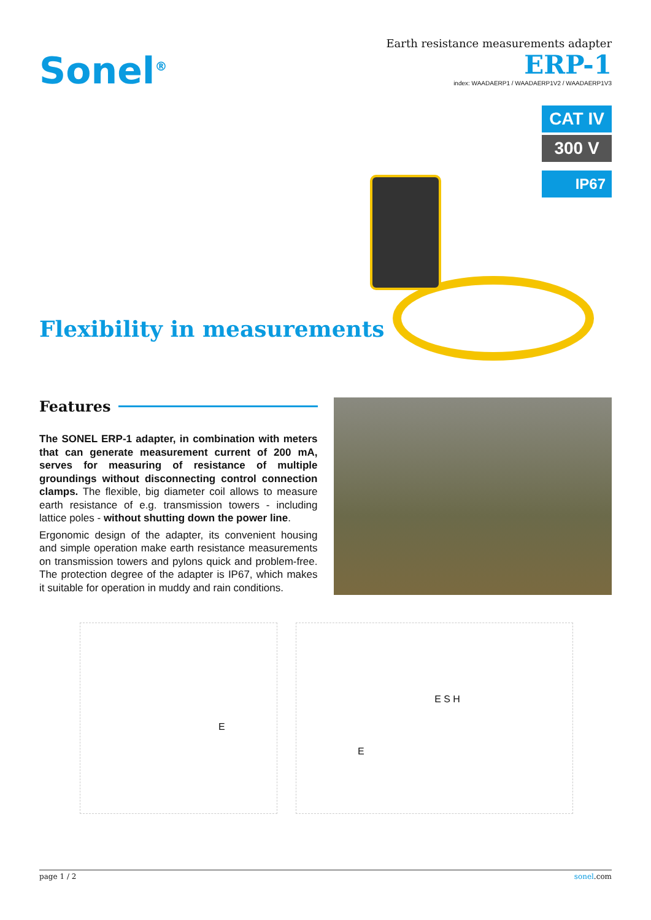Sonel<sup>®</sup>
Earth resistance measurements adapter
ERP-1
index: WAADAERP1 / WAADAERP1V2 / WAADAERP1V3
CAT IV
300 V
IP67
Flexibility in measurements
Features
The SONEL ERP-1 adapter, in combination with meters that can generate measurement current of 200 mA, serves for measuring of resistance of multiple groundings without disconnecting control connection clamps. The flexible, big diameter coil allows to measure earth resistance of e.g. transmission towers - including lattice poles - without shutting down the power line.
Ergonomic design of the adapter, its convenient housing and simple operation make earth resistance measurements on transmission towers and pylons quick and problem-free. The protection degree of the adapter is IP67, which makes it suitable for operation in muddy and rain conditions.
E E E S H
page 1 / 2 sonel.com